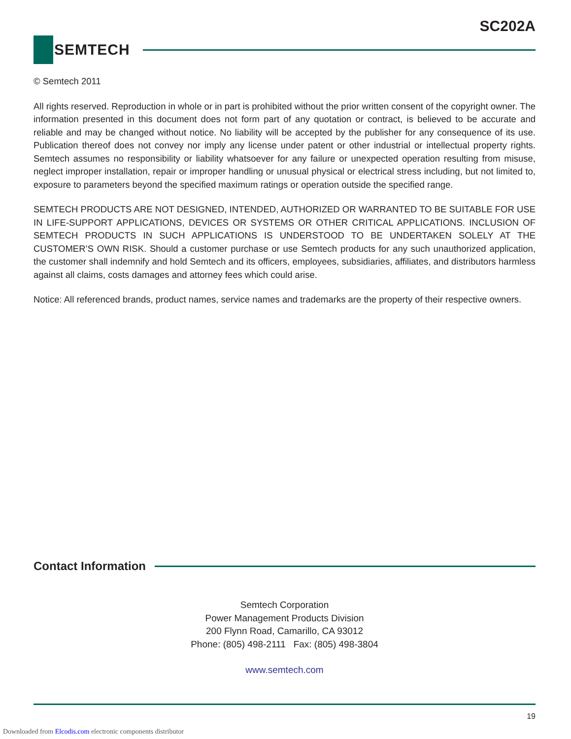SC202A
SEMTECH
© Semtech 2011
All rights reserved. Reproduction in whole or in part is prohibited without the prior written consent of the copyright owner. The information presented in this document does not form part of any quotation or contract, is believed to be accurate and reliable and may be changed without notice. No liability will be accepted by the publisher for any consequence of its use. Publication thereof does not convey nor imply any license under patent or other industrial or intellectual property rights. Semtech assumes no responsibility or liability whatsoever for any failure or unexpected operation resulting from misuse, neglect improper installation, repair or improper handling or unusual physical or electrical stress including, but not limited to, exposure to parameters beyond the specified maximum ratings or operation outside the specified range.
SEMTECH PRODUCTS ARE NOT DESIGNED, INTENDED, AUTHORIZED OR WARRANTED TO BE SUITABLE FOR USE IN LIFE-SUPPORT APPLICATIONS, DEVICES OR SYSTEMS OR OTHER CRITICAL APPLICATIONS. INCLUSION OF SEMTECH PRODUCTS IN SUCH APPLICATIONS IS UNDERSTOOD TO BE UNDERTAKEN SOLELY AT THE CUSTOMER’S OWN RISK. Should a customer purchase or use Semtech products for any such unauthorized application, the customer shall indemnify and hold Semtech and its officers, employees, subsidiaries, affiliates, and distributors harmless against all claims, costs damages and attorney fees which could arise.
Notice: All referenced brands, product names, service names and trademarks are the property of their respective owners.
Contact Information
Semtech Corporation
Power Management Products Division
200 Flynn Road, Camarillo, CA 93012
Phone: (805) 498-2111 Fax: (805) 498-3804
www.semtech.com
19
Downloaded from Elcodis.com electronic components distributor